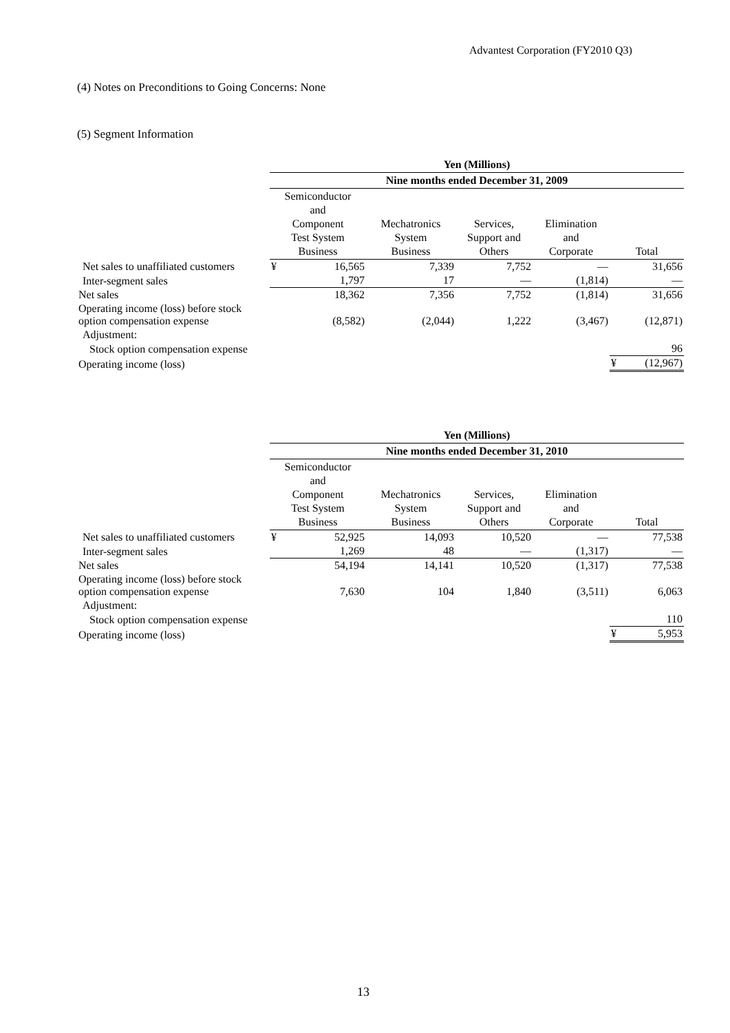Advantest Corporation (FY2010 Q3)
(4) Notes on Preconditions to Going Concerns: None
(5) Segment Information
| | Yen (Millions) | | | | | | |
| --- | --- | --- | --- | --- | --- | --- | --- |
| | Nine months ended December 31, 2009 | | | | | | |
| | Semiconductor and Component Test System Business | | Mechatronics System Business | Services, Support and Others | Elimination and Corporate | Total | |
| Net sales to unaffiliated customers | ¥ | 16,565 | 7,339 | 7,752 | — | | 31,656 |
| Inter-segment sales | | 1,797 | 17 | — | (1,814) | | — |
| Net sales | | 18,362 | 7,356 | 7,752 | (1,814) | | 31,656 |
| Operating income (loss) before stock option compensation expense | | (8,582) | (2,044) | 1,222 | (3,467) | | (12,871) |
| Adjustment: | | | | | | | |
| Stock option compensation expense | | | | | | | 96 |
| Operating income (loss) | | | | | | ¥ | (12,967) |
| | Yen (Millions) | | | | | | |
| --- | --- | --- | --- | --- | --- | --- | --- |
| | Nine months ended December 31, 2010 | | | | | | |
| | Semiconductor and Component Test System Business | | Mechatronics System Business | Services, Support and Others | Elimination and Corporate | Total | |
| Net sales to unaffiliated customers | ¥ | 52,925 | 14,093 | 10,520 | — | | 77,538 |
| Inter-segment sales | | 1,269 | 48 | — | (1,317) | | — |
| Net sales | | 54,194 | 14,141 | 10,520 | (1,317) | | 77,538 |
| Operating income (loss) before stock option compensation expense | | 7,630 | 104 | 1,840 | (3,511) | | 6,063 |
| Adjustment: | | | | | | | |
| Stock option compensation expense | | | | | | | 110 |
| Operating income (loss) | | | | | | ¥ | 5,953 |
13